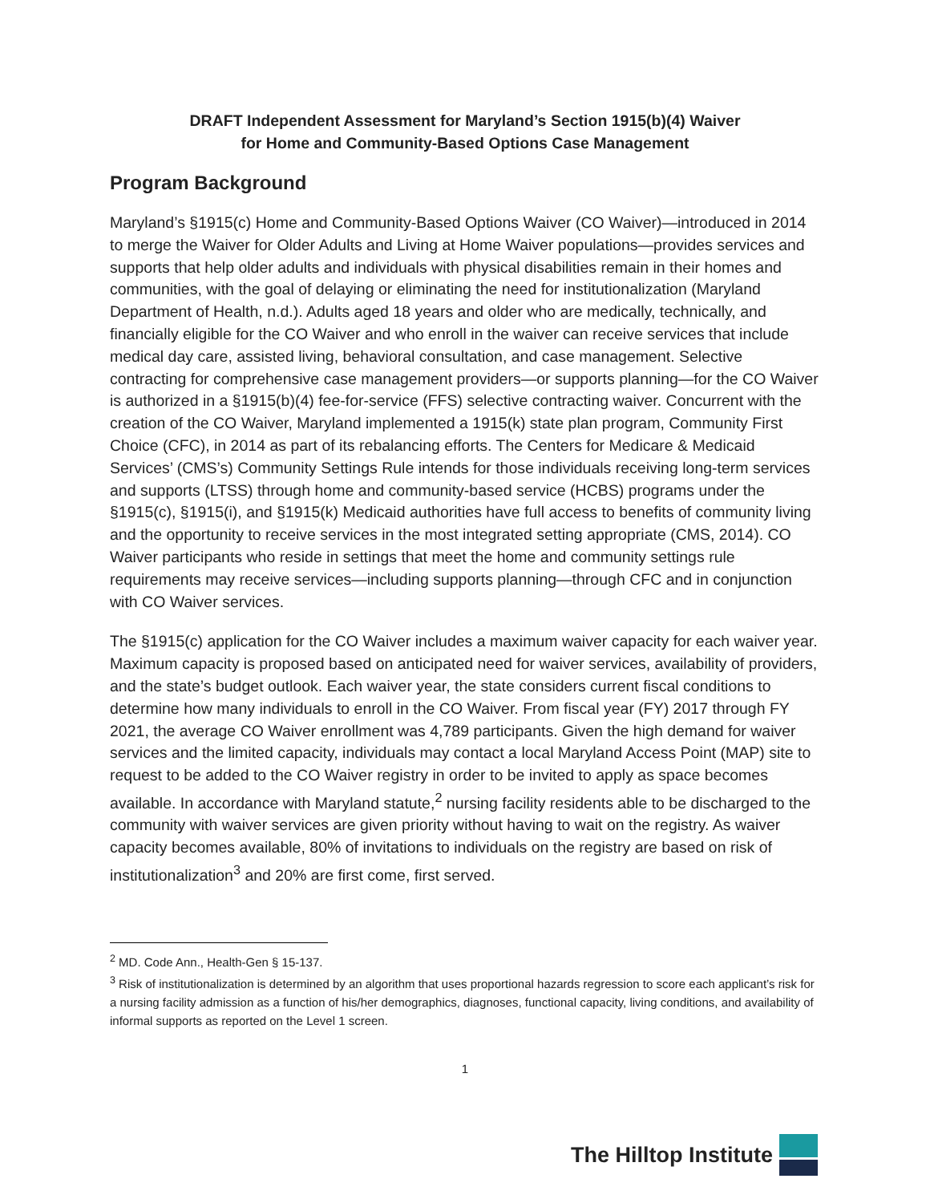DRAFT Independent Assessment for Maryland’s Section 1915(b)(4) Waiver
for Home and Community-Based Options Case Management
Program Background
Maryland’s §1915(c) Home and Community-Based Options Waiver (CO Waiver)—introduced in 2014 to merge the Waiver for Older Adults and Living at Home Waiver populations—provides services and supports that help older adults and individuals with physical disabilities remain in their homes and communities, with the goal of delaying or eliminating the need for institutionalization (Maryland Department of Health, n.d.). Adults aged 18 years and older who are medically, technically, and financially eligible for the CO Waiver and who enroll in the waiver can receive services that include medical day care, assisted living, behavioral consultation, and case management. Selective contracting for comprehensive case management providers—or supports planning—for the CO Waiver is authorized in a §1915(b)(4) fee-for-service (FFS) selective contracting waiver. Concurrent with the creation of the CO Waiver, Maryland implemented a 1915(k) state plan program, Community First Choice (CFC), in 2014 as part of its rebalancing efforts. The Centers for Medicare & Medicaid Services’ (CMS’s) Community Settings Rule intends for those individuals receiving long-term services and supports (LTSS) through home and community-based service (HCBS) programs under the §1915(c), §1915(i), and §1915(k) Medicaid authorities have full access to benefits of community living and the opportunity to receive services in the most integrated setting appropriate (CMS, 2014). CO Waiver participants who reside in settings that meet the home and community settings rule requirements may receive services—including supports planning—through CFC and in conjunction with CO Waiver services.
The §1915(c) application for the CO Waiver includes a maximum waiver capacity for each waiver year. Maximum capacity is proposed based on anticipated need for waiver services, availability of providers, and the state’s budget outlook. Each waiver year, the state considers current fiscal conditions to determine how many individuals to enroll in the CO Waiver. From fiscal year (FY) 2017 through FY 2021, the average CO Waiver enrollment was 4,789 participants. Given the high demand for waiver services and the limited capacity, individuals may contact a local Maryland Access Point (MAP) site to request to be added to the CO Waiver registry in order to be invited to apply as space becomes available. In accordance with Maryland statute,<sup>2</sup> nursing facility residents able to be discharged to the community with waiver services are given priority without having to wait on the registry. As waiver capacity becomes available, 80% of invitations to individuals on the registry are based on risk of institutionalization<sup>3</sup> and 20% are first come, first served.
<sup>2</sup> MD. Code Ann., Health-Gen § 15-137.
<sup>3</sup> Risk of institutionalization is determined by an algorithm that uses proportional hazards regression to score each applicant’s risk for a nursing facility admission as a function of his/her demographics, diagnoses, functional capacity, living conditions, and availability of informal supports as reported on the Level 1 screen.
1
The Hilltop Institute